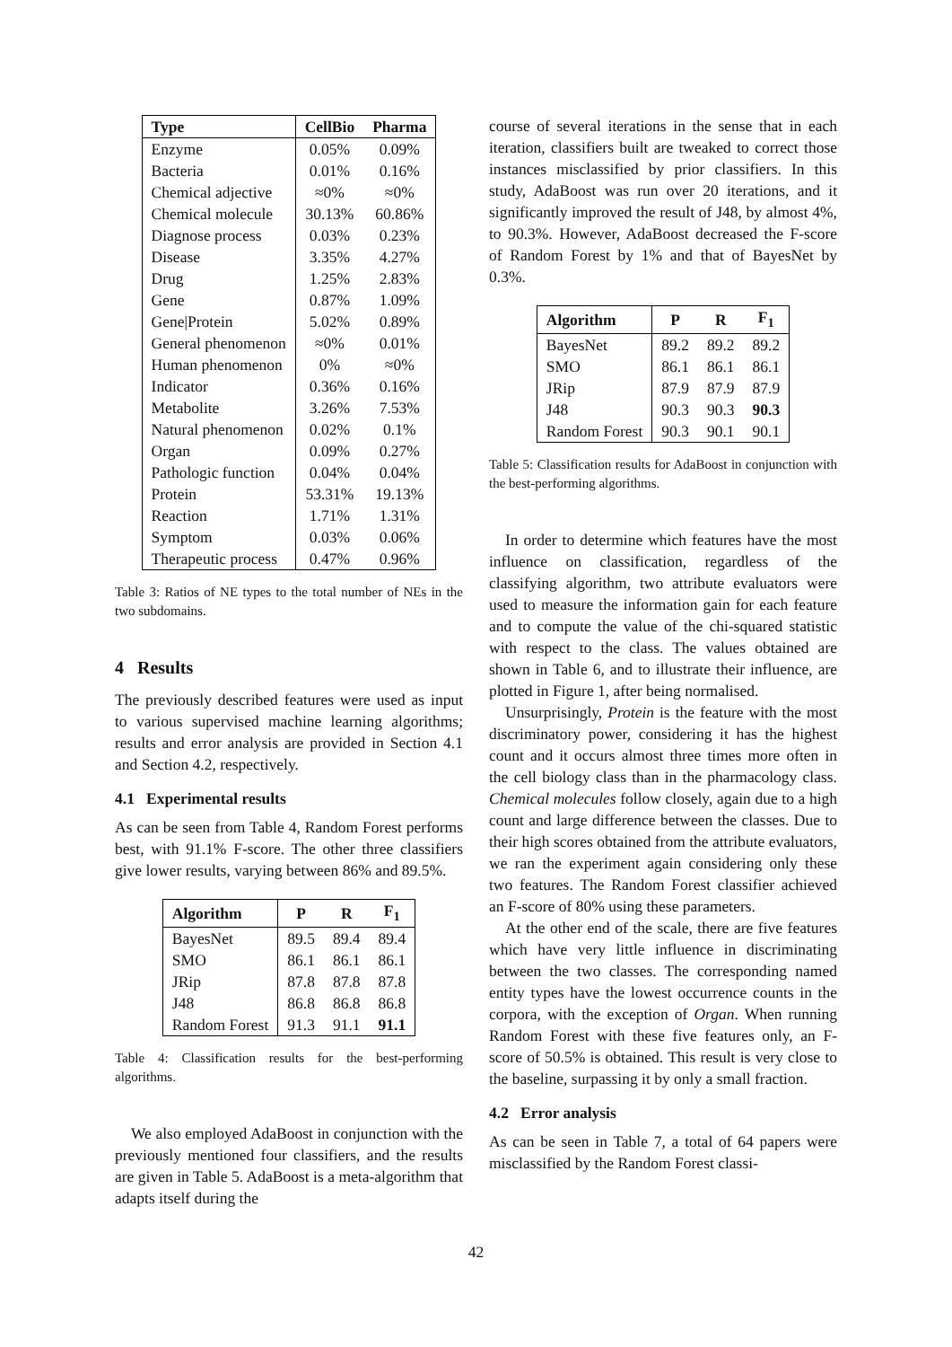| Type | CellBio | Pharma |
| --- | --- | --- |
| Enzyme | 0.05% | 0.09% |
| Bacteria | 0.01% | 0.16% |
| Chemical adjective | ≈0% | ≈0% |
| Chemical molecule | 30.13% | 60.86% |
| Diagnose process | 0.03% | 0.23% |
| Disease | 3.35% | 4.27% |
| Drug | 1.25% | 2.83% |
| Gene | 0.87% | 1.09% |
| Gene/Protein | 5.02% | 0.89% |
| General phenomenon | ≈0% | 0.01% |
| Human phenomenon | 0% | ≈0% |
| Indicator | 0.36% | 0.16% |
| Metabolite | 3.26% | 7.53% |
| Natural phenomenon | 0.02% | 0.1% |
| Organ | 0.09% | 0.27% |
| Pathologic function | 0.04% | 0.04% |
| Protein | 53.31% | 19.13% |
| Reaction | 1.71% | 1.31% |
| Symptom | 0.03% | 0.06% |
| Therapeutic process | 0.47% | 0.96% |
Table 3: Ratios of NE types to the total number of NEs in the two subdomains.
4 Results
The previously described features were used as input to various supervised machine learning algorithms; results and error analysis are provided in Section 4.1 and Section 4.2, respectively.
4.1 Experimental results
As can be seen from Table 4, Random Forest performs best, with 91.1% F-score. The other three classifiers give lower results, varying between 86% and 89.5%.
| Algorithm | P | R | F<sub>1</sub> |
| --- | --- | --- | --- |
| BayesNet | 89.5 | 89.4 | 89.4 |
| SMO | 86.1 | 86.1 | 86.1 |
| JRip | 87.8 | 87.8 | 87.8 |
| J48 | 86.8 | 86.8 | 86.8 |
| Random Forest | 91.3 | 91.1 | 91.1 |
Table 4: Classification results for the best-performing algorithms.
We also employed AdaBoost in conjunction with the previously mentioned four classifiers, and the results are given in Table 5. AdaBoost is a meta-algorithm that adapts itself during the
course of several iterations in the sense that in each iteration, classifiers built are tweaked to correct those instances misclassified by prior classifiers. In this study, AdaBoost was run over 20 iterations, and it significantly improved the result of J48, by almost 4%, to 90.3%. However, AdaBoost decreased the F-score of Random Forest by 1% and that of BayesNet by 0.3%.
| Algorithm | P | R | F<sub>1</sub> |
| --- | --- | --- | --- |
| BayesNet | 89.2 | 89.2 | 89.2 |
| SMO | 86.1 | 86.1 | 86.1 |
| JRip | 87.9 | 87.9 | 87.9 |
| J48 | 90.3 | 90.3 | 90.3 |
| Random Forest | 90.3 | 90.1 | 90.1 |
Table 5: Classification results for AdaBoost in conjunction with the best-performing algorithms.
In order to determine which features have the most influence on classification, regardless of the classifying algorithm, two attribute evaluators were used to measure the information gain for each feature and to compute the value of the chi-squared statistic with respect to the class. The values obtained are shown in Table 6, and to illustrate their influence, are plotted in Figure 1, after being normalised.
Unsurprisingly, Protein is the feature with the most discriminatory power, considering it has the highest count and it occurs almost three times more often in the cell biology class than in the pharmacology class. Chemical molecules follow closely, again due to a high count and large difference between the classes. Due to their high scores obtained from the attribute evaluators, we ran the experiment again considering only these two features. The Random Forest classifier achieved an F-score of 80% using these parameters.
At the other end of the scale, there are five features which have very little influence in discriminating between the two classes. The corresponding named entity types have the lowest occurrence counts in the corpora, with the exception of Organ. When running Random Forest with these five features only, an F-score of 50.5% is obtained. This result is very close to the baseline, surpassing it by only a small fraction.
4.2 Error analysis
As can be seen in Table 7, a total of 64 papers were misclassified by the Random Forest classi-
42